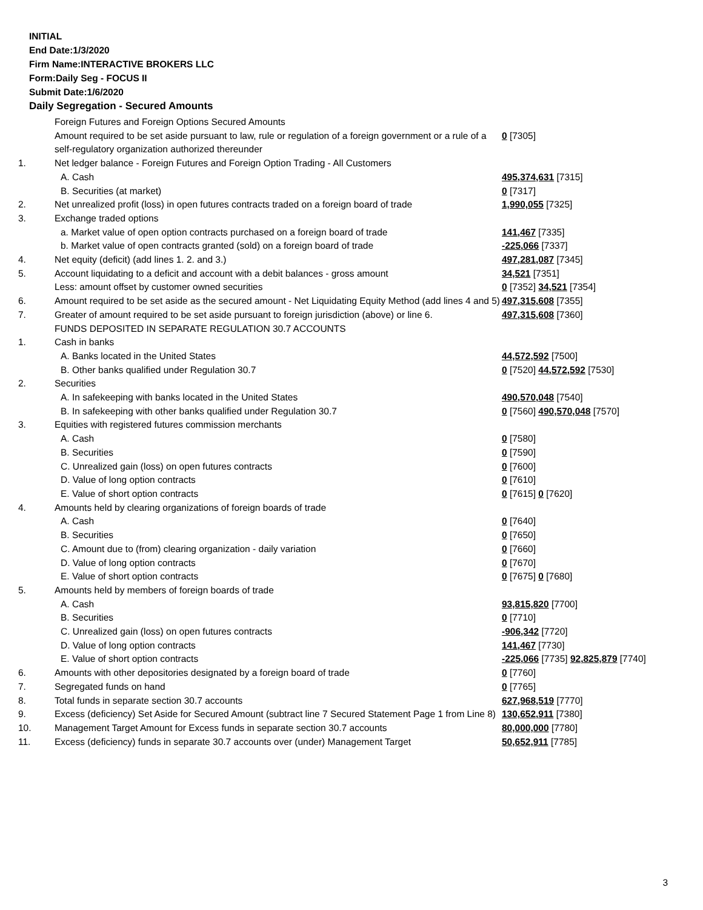INITIAL
End Date:1/3/2020
Firm Name:INTERACTIVE BROKERS LLC
Form:Daily Seg - FOCUS II
Submit Date:1/6/2020
Daily Segregation - Secured Amounts
| | Foreign Futures and Foreign Options Secured Amounts | |
| | Amount required to be set aside pursuant to law, rule or regulation of a foreign government or a rule of a self-regulatory organization authorized thereunder | 0 [7305] |
| 1. | Net ledger balance - Foreign Futures and Foreign Option Trading - All Customers | |
| | A. Cash | 495,374,631 [7315] |
| | B. Securities (at market) | 0 [7317] |
| 2. | Net unrealized profit (loss) in open futures contracts traded on a foreign board of trade | 1,990,055 [7325] |
| 3. | Exchange traded options | |
| | a. Market value of open option contracts purchased on a foreign board of trade | 141,467 [7335] |
| | b. Market value of open contracts granted (sold) on a foreign board of trade | -225,066 [7337] |
| 4. | Net equity (deficit) (add lines 1. 2. and 3.) | 497,281,087 [7345] |
| 5. | Account liquidating to a deficit and account with a debit balances - gross amount | 34,521 [7351] |
| | Less: amount offset by customer owned securities | 0 [7352] 34,521 [7354] |
| 6. | Amount required to be set aside as the secured amount - Net Liquidating Equity Method (add lines 4 and 5) | 497,315,608 [7355] |
| 7. | Greater of amount required to be set aside pursuant to foreign jurisdiction (above) or line 6. | 497,315,608 [7360] |
| | FUNDS DEPOSITED IN SEPARATE REGULATION 30.7 ACCOUNTS | |
| 1. | Cash in banks | |
| | A. Banks located in the United States | 44,572,592 [7500] |
| | B. Other banks qualified under Regulation 30.7 | 0 [7520] 44,572,592 [7530] |
| 2. | Securities | |
| | A. In safekeeping with banks located in the United States | 490,570,048 [7540] |
| | B. In safekeeping with other banks qualified under Regulation 30.7 | 0 [7560] 490,570,048 [7570] |
| 3. | Equities with registered futures commission merchants | |
| | A. Cash | 0 [7580] |
| | B. Securities | 0 [7590] |
| | C. Unrealized gain (loss) on open futures contracts | 0 [7600] |
| | D. Value of long option contracts | 0 [7610] |
| | E. Value of short option contracts | 0 [7615] 0 [7620] |
| 4. | Amounts held by clearing organizations of foreign boards of trade | |
| | A. Cash | 0 [7640] |
| | B. Securities | 0 [7650] |
| | C. Amount due to (from) clearing organization - daily variation | 0 [7660] |
| | D. Value of long option contracts | 0 [7670] |
| | E. Value of short option contracts | 0 [7675] 0 [7680] |
| 5. | Amounts held by members of foreign boards of trade | |
| | A. Cash | 93,815,820 [7700] |
| | B. Securities | 0 [7710] |
| | C. Unrealized gain (loss) on open futures contracts | -906,342 [7720] |
| | D. Value of long option contracts | 141,467 [7730] |
| | E. Value of short option contracts | -225,066 [7735] 92,825,879 [7740] |
| 6. | Amounts with other depositories designated by a foreign board of trade | 0 [7760] |
| 7. | Segregated funds on hand | 0 [7765] |
| 8. | Total funds in separate section 30.7 accounts | 627,968,519 [7770] |
| 9. | Excess (deficiency) Set Aside for Secured Amount (subtract line 7 Secured Statement Page 1 from Line 8) | 130,652,911 [7380] |
| 10. | Management Target Amount for Excess funds in separate section 30.7 accounts | 80,000,000 [7780] |
| 11. | Excess (deficiency) funds in separate 30.7 accounts over (under) Management Target | 50,652,911 [7785] |
3